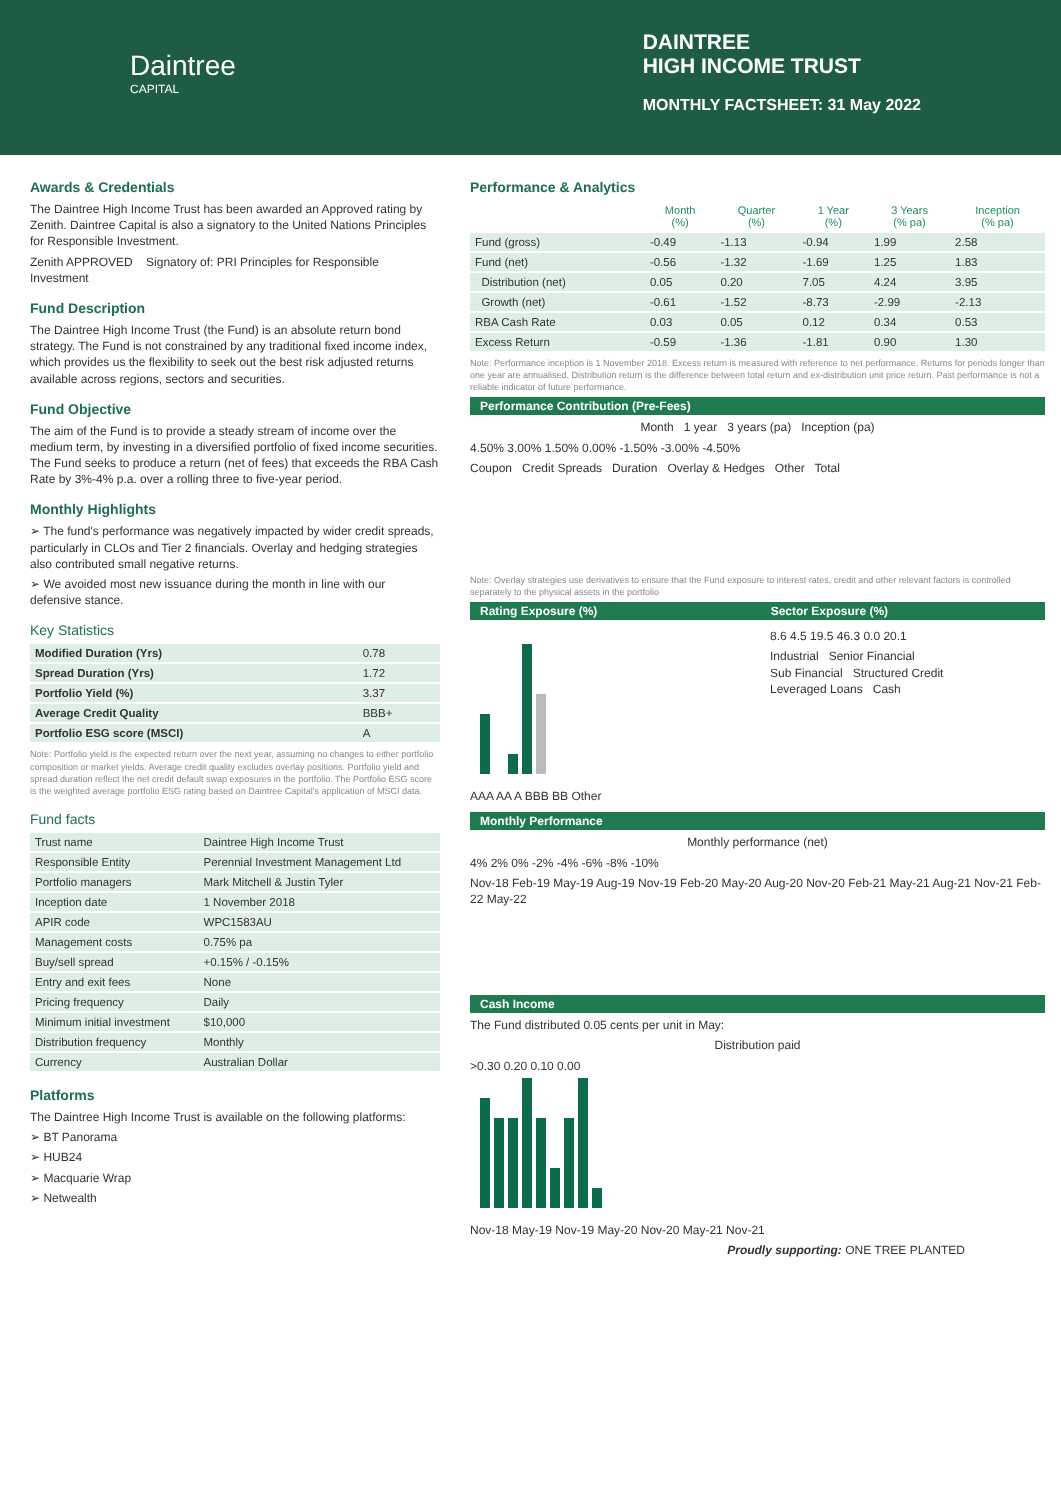Daintree
CAPITAL
DAINTREE
HIGH INCOME TRUST
MONTHLY FACTSHEET: 31 May 2022
Awards & Credentials
The Daintree High Income Trust has been awarded an Approved rating by Zenith. Daintree Capital is also a signatory to the United Nations Principles for Responsible Investment.
Zenith APPROVED Signatory of: PRI Principles for Responsible Investment
Fund Description
The Daintree High Income Trust (the Fund) is an absolute return bond strategy. The Fund is not constrained by any traditional fixed income index, which provides us the flexibility to seek out the best risk adjusted returns available across regions, sectors and securities.
Fund Objective
The aim of the Fund is to provide a steady stream of income over the medium term, by investing in a diversified portfolio of fixed income securities. The Fund seeks to produce a return (net of fees) that exceeds the RBA Cash Rate by 3%-4% p.a. over a rolling three to five-year period.
Monthly Highlights
➢ The fund's performance was negatively impacted by wider credit spreads, particularly in CLOs and Tier 2 financials. Overlay and hedging strategies also contributed small negative returns.
➢ We avoided most new issuance during the month in line with our defensive stance.
Key Statistics
| Modified Duration (Yrs) | 0.78 |
| Spread Duration (Yrs) | 1.72 |
| Portfolio Yield (%) | 3.37 |
| Average Credit Quality | BBB+ |
| Portfolio ESG score (MSCI) | A |
Note: Portfolio yield is the expected return over the next year, assuming no changes to either portfolio composition or market yields. Average credit quality excludes overlay positions. Portfolio yield and spread duration reflect the net credit default swap exposures in the portfolio. The Portfolio ESG score is the weighted average portfolio ESG rating based on Daintree Capital's application of MSCI data.
Fund facts
| Trust name | Daintree High Income Trust |
| Responsible Entity | Perennial Investment Management Ltd |
| Portfolio managers | Mark Mitchell & Justin Tyler |
| Inception date | 1 November 2018 |
| APIR code | WPC1583AU |
| Management costs | 0.75% pa |
| Buy/sell spread | +0.15% / -0.15% |
| Entry and exit fees | None |
| Pricing frequency | Daily |
| Minimum initial investment | $10,000 |
| Distribution frequency | Monthly |
| Currency | Australian Dollar |
Platforms
The Daintree High Income Trust is available on the following platforms:
➢ BT Panorama
➢ HUB24
➢ Macquarie Wrap
➢ Netwealth
Performance & Analytics
| | Month (%) | Quarter (%) | 1 Year (%) | 3 Years (% pa) | Inception (% pa) |
| --- | --- | --- | --- | --- | --- |
| Fund (gross) | -0.49 | -1.13 | -0.94 | 1.99 | 2.58 |
| Fund (net) | -0.56 | -1.32 | -1.69 | 1.25 | 1.83 |
| Distribution (net) | 0.05 | 0.20 | 7.05 | 4.24 | 3.95 |
| Growth (net) | -0.61 | -1.52 | -8.73 | -2.99 | -2.13 |
| RBA Cash Rate | 0.03 | 0.05 | 0.12 | 0.34 | 0.53 |
| Excess Return | -0.59 | -1.36 | -1.81 | 0.90 | 1.30 |
Note: Performance inception is 1 November 2018. Excess return is measured with reference to net performance. Returns for periods longer than one year are annualised. Distribution return is the difference between total return and ex-distribution unit price return. Past performance is not a reliable indicator of future performance.
Performance Contribution (Pre-Fees)
Month 1 year 3 years (pa) Inception (pa)
4.50% 3.00% 1.50% 0.00% -1.50% -3.00% -4.50%
Coupon Credit Spreads Duration Overlay & Hedges Other Total
Note: Overlay strategies use derivatives to ensure that the Fund exposure to interest rates, credit and other relevant factors is controlled separately to the physical assets in the portfolio
Rating Exposure (%) Sector Exposure (%)
AAA AA A BBB BB Other 8.6 4.5 19.5 46.3 0.0 20.1
Industrial Senior Financial
Sub Financial Structured Credit
Leveraged Loans Cash
Monthly Performance
Monthly performance (net)
4% 2% 0% -2% -4% -6% -8% -10%
Nov-18 Feb-19 May-19 Aug-19 Nov-19 Feb-20 May-20 Aug-20 Nov-20 Feb-21 May-21 Aug-21 Nov-21 Feb-22 May-22
Cash Income
The Fund distributed 0.05 cents per unit in May:
Distribution paid
>0.30 0.20 0.10 0.00
Nov-18 May-19 Nov-19 May-20 Nov-20 May-21 Nov-21
Proudly supporting: ONE TREE PLANTED